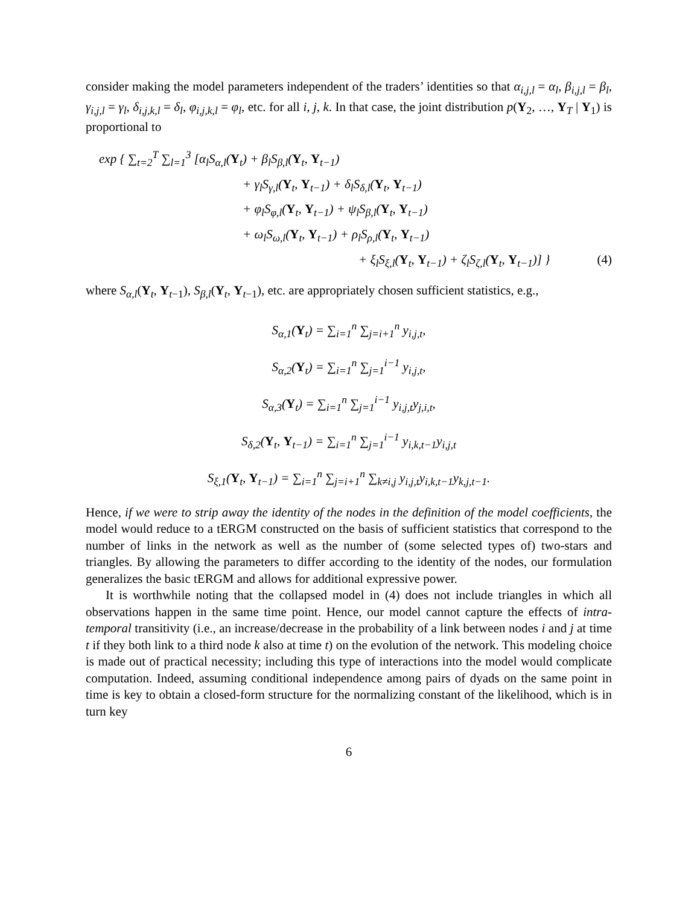consider making the model parameters independent of the traders’ identities so that α<sub>i,j,l</sub> = α<sub>l</sub>, β<sub>i,j,l</sub> = β<sub>l</sub>, γ<sub>i,j,l</sub> = γ<sub>l</sub>, δ<sub>i,j,k,l</sub> = δ<sub>l</sub>, φ<sub>i,j,k,l</sub> = φ<sub>l</sub>, etc. for all i, j, k. In that case, the joint distribution p(Y<sub>2</sub>, …, Y<sub>T</sub> | Y<sub>1</sub>) is proportional to
exp { ∑<sub>t=2</sub><sup>T</sup> ∑<sub>l=1</sub><sup>3</sup> [α<sub>l</sub>S<sub>α,l</sub>(Y<sub>t</sub>) + β<sub>l</sub>S<sub>β,l</sub>(Y<sub>t</sub>, Y<sub>t−1</sub>)
+ γ<sub>l</sub>S<sub>γ,l</sub>(Y<sub>t</sub>, Y<sub>t−1</sub>) + δ<sub>l</sub>S<sub>δ,l</sub>(Y<sub>t</sub>, Y<sub>t−1</sub>)
+ φ<sub>l</sub>S<sub>φ,l</sub>(Y<sub>t</sub>, Y<sub>t−1</sub>) + ψ<sub>l</sub>S<sub>β,l</sub>(Y<sub>t</sub>, Y<sub>t−1</sub>)
+ ω<sub>l</sub>S<sub>ω,l</sub>(Y<sub>t</sub>, Y<sub>t−1</sub>) + ρ<sub>l</sub>S<sub>ρ,l</sub>(Y<sub>t</sub>, Y<sub>t−1</sub>)
+ ξ<sub>l</sub>S<sub>ξ,l</sub>(Y<sub>t</sub>, Y<sub>t−1</sub>) + ζ<sub>l</sub>S<sub>ζ,l</sub>(Y<sub>t</sub>, Y<sub>t−1</sub>)] } (4)
where S<sub>α,l</sub>(Y<sub>t</sub>, Y<sub>t−1</sub>), S<sub>β,l</sub>(Y<sub>t</sub>, Y<sub>t−1</sub>), etc. are appropriately chosen sufficient statistics, e.g.,
S<sub>α,1</sub>(Y<sub>t</sub>) = ∑<sub>i=1</sub><sup>n</sup> ∑<sub>j=i+1</sub><sup>n</sup> y<sub>i,j,t</sub>,
S<sub>α,2</sub>(Y<sub>t</sub>) = ∑<sub>i=1</sub><sup>n</sup> ∑<sub>j=1</sub><sup>i−1</sup> y<sub>i,j,t</sub>,
S<sub>α,3</sub>(Y<sub>t</sub>) = ∑<sub>i=1</sub><sup>n</sup> ∑<sub>j=1</sub><sup>i−1</sup> y<sub>i,j,t</sub>y<sub>j,i,t</sub>,
S<sub>δ,2</sub>(Y<sub>t</sub>, Y<sub>t−1</sub>) = ∑<sub>i=1</sub><sup>n</sup> ∑<sub>j=1</sub><sup>i−1</sup> y<sub>i,k,t−1</sub>y<sub>i,j,t</sub>
S<sub>ξ,1</sub>(Y<sub>t</sub>, Y<sub>t−1</sub>) = ∑<sub>i=1</sub><sup>n</sup> ∑<sub>j=i+1</sub><sup>n</sup> ∑<sub>k≠i,j</sub> y<sub>i,j,t</sub>y<sub>i,k,t−1</sub>y<sub>k,j,t−1</sub>.
Hence, if we were to strip away the identity of the nodes in the definition of the model coefficients, the model would reduce to a tERGM constructed on the basis of sufficient statistics that correspond to the number of links in the network as well as the number of (some selected types of) two-stars and triangles. By allowing the parameters to differ according to the identity of the nodes, our formulation generalizes the basic tERGM and allows for additional expressive power.
It is worthwhile noting that the collapsed model in (4) does not include triangles in which all observations happen in the same time point. Hence, our model cannot capture the effects of intra-temporal transitivity (i.e., an increase/decrease in the probability of a link between nodes i and j at time t if they both link to a third node k also at time t) on the evolution of the network. This modeling choice is made out of practical necessity; including this type of interactions into the model would complicate computation. Indeed, assuming conditional independence among pairs of dyads on the same point in time is key to obtain a closed-form structure for the normalizing constant of the likelihood, which is in turn key
6